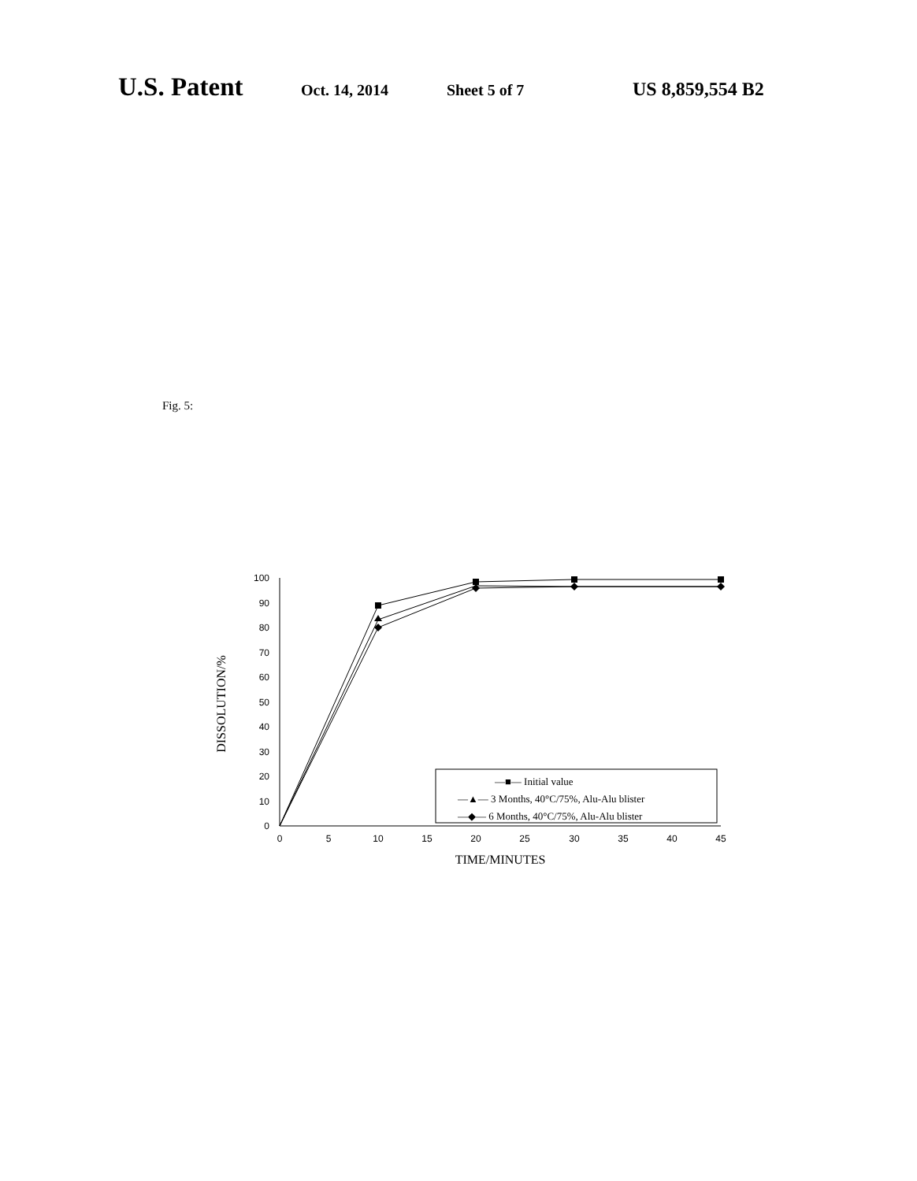U.S. Patent Oct. 14, 2014 Sheet 5 of 7 US 8,859,554 B2
Fig. 5:
0
10
20
30
40
50
60
70
80
90
100
0
5
10
15
20
25
30
35
40
45
TIME/MINUTES
DISSOLUTION/%
—■— Initial value
—▲— 3 Months, 40°C/75%, Alu-Alu blister
—◆— 6 Months, 40°C/75%, Alu-Alu blister